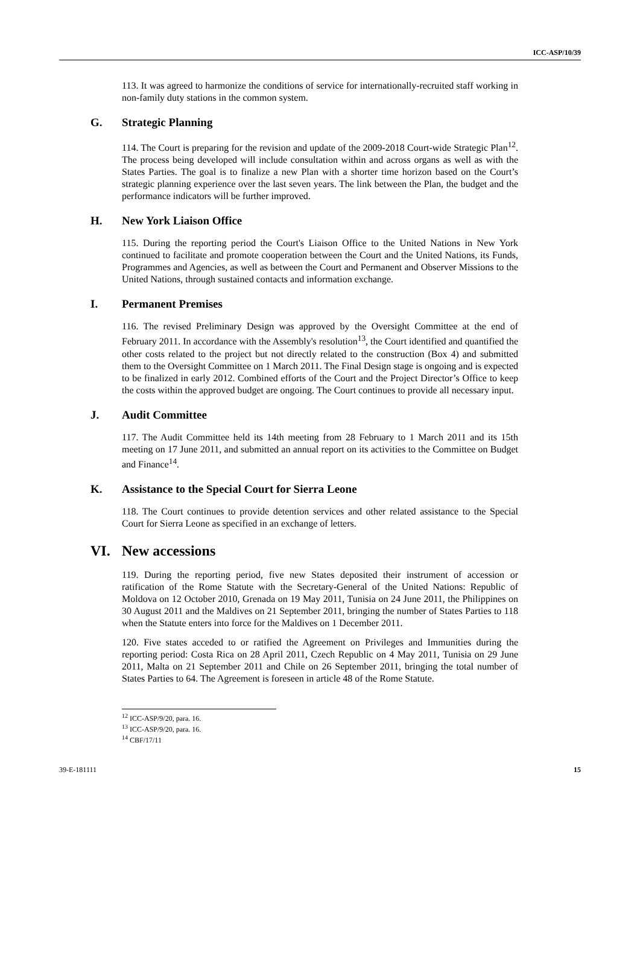ICC-ASP/10/39
113. It was agreed to harmonize the conditions of service for internationally-recruited staff working in non-family duty stations in the common system.
G. Strategic Planning
114. The Court is preparing for the revision and update of the 2009-2018 Court-wide Strategic Plan<sup>12</sup>. The process being developed will include consultation within and across organs as well as with the States Parties. The goal is to finalize a new Plan with a shorter time horizon based on the Court’s strategic planning experience over the last seven years. The link between the Plan, the budget and the performance indicators will be further improved.
H. New York Liaison Office
115. During the reporting period the Court's Liaison Office to the United Nations in New York continued to facilitate and promote cooperation between the Court and the United Nations, its Funds, Programmes and Agencies, as well as between the Court and Permanent and Observer Missions to the United Nations, through sustained contacts and information exchange.
I. Permanent Premises
116. The revised Preliminary Design was approved by the Oversight Committee at the end of February 2011. In accordance with the Assembly's resolution<sup>13</sup>, the Court identified and quantified the other costs related to the project but not directly related to the construction (Box 4) and submitted them to the Oversight Committee on 1 March 2011. The Final Design stage is ongoing and is expected to be finalized in early 2012. Combined efforts of the Court and the Project Director’s Office to keep the costs within the approved budget are ongoing. The Court continues to provide all necessary input.
J. Audit Committee
117. The Audit Committee held its 14th meeting from 28 February to 1 March 2011 and its 15th meeting on 17 June 2011, and submitted an annual report on its activities to the Committee on Budget and Finance<sup>14</sup>.
K. Assistance to the Special Court for Sierra Leone
118. The Court continues to provide detention services and other related assistance to the Special Court for Sierra Leone as specified in an exchange of letters.
VI. New accessions
119. During the reporting period, five new States deposited their instrument of accession or ratification of the Rome Statute with the Secretary-General of the United Nations: Republic of Moldova on 12 October 2010, Grenada on 19 May 2011, Tunisia on 24 June 2011, the Philippines on 30 August 2011 and the Maldives on 21 September 2011, bringing the number of States Parties to 118 when the Statute enters into force for the Maldives on 1 December 2011.
120. Five states acceded to or ratified the Agreement on Privileges and Immunities during the reporting period: Costa Rica on 28 April 2011, Czech Republic on 4 May 2011, Tunisia on 29 June 2011, Malta on 21 September 2011 and Chile on 26 September 2011, bringing the total number of States Parties to 64. The Agreement is foreseen in article 48 of the Rome Statute.
<sup>12</sup> ICC-ASP/9/20, para. 16.
<sup>13</sup> ICC-ASP/9/20, para. 16.
<sup>14</sup> CBF/17/11
39-E-181111 15